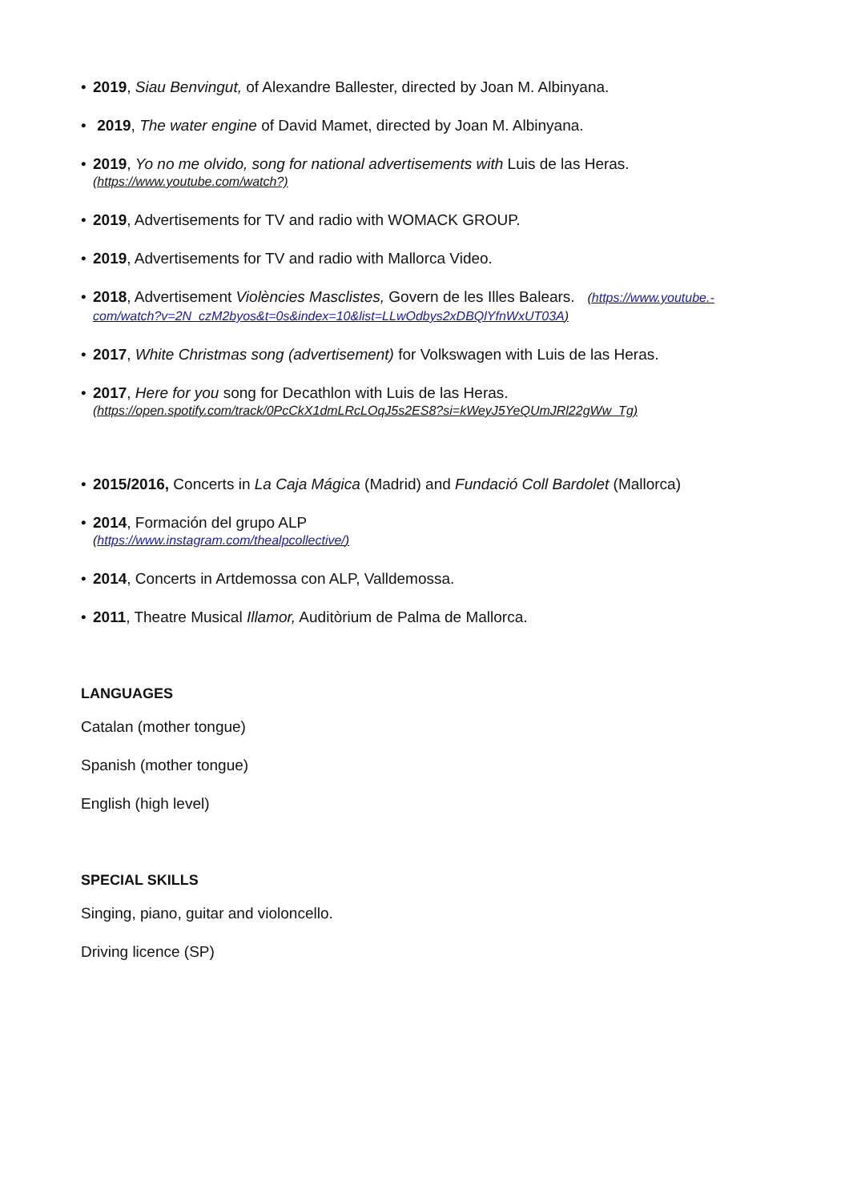• 2019, Siau Benvingut, of Alexandre Ballester, directed by Joan M. Albinyana.
• 2019, The water engine of David Mamet, directed by Joan M. Albinyana.
• 2019, Yo no me olvido, song for national advertisements with Luis de las Heras.
(https://www.youtube.com/watch?)
• 2019, Advertisements for TV and radio with WOMACK GROUP.
• 2019, Advertisements for TV and radio with Mallorca Video.
• 2018, Advertisement Violències Masclistes, Govern de les Illes Balears. (https://www.youtube.-com/watch?v=2N_czM2byos&t=0s&index=10&list=LLwOdbys2xDBQlYfnWxUT03A)
• 2017, White Christmas song (advertisement) for Volkswagen with Luis de las Heras.
• 2017, Here for you song for Decathlon with Luis de las Heras.
(https://open.spotify.com/track/0PcCkX1dmLRcLOqJ5s2ES8?si=kWeyJ5YeQUmJRl22gWw_Tg)
• 2015/2016, Concerts in La Caja Mágica (Madrid) and Fundació Coll Bardolet (Mallorca)
• 2014, Formación del grupo ALP
(https://www.instagram.com/thealpcollective/)
• 2014, Concerts in Artdemossa con ALP, Valldemossa.
• 2011, Theatre Musical Illamor, Auditòrium de Palma de Mallorca.
LANGUAGES
Catalan (mother tongue)
Spanish (mother tongue)
English (high level)
SPECIAL SKILLS
Singing, piano, guitar and violoncello.
Driving licence (SP)